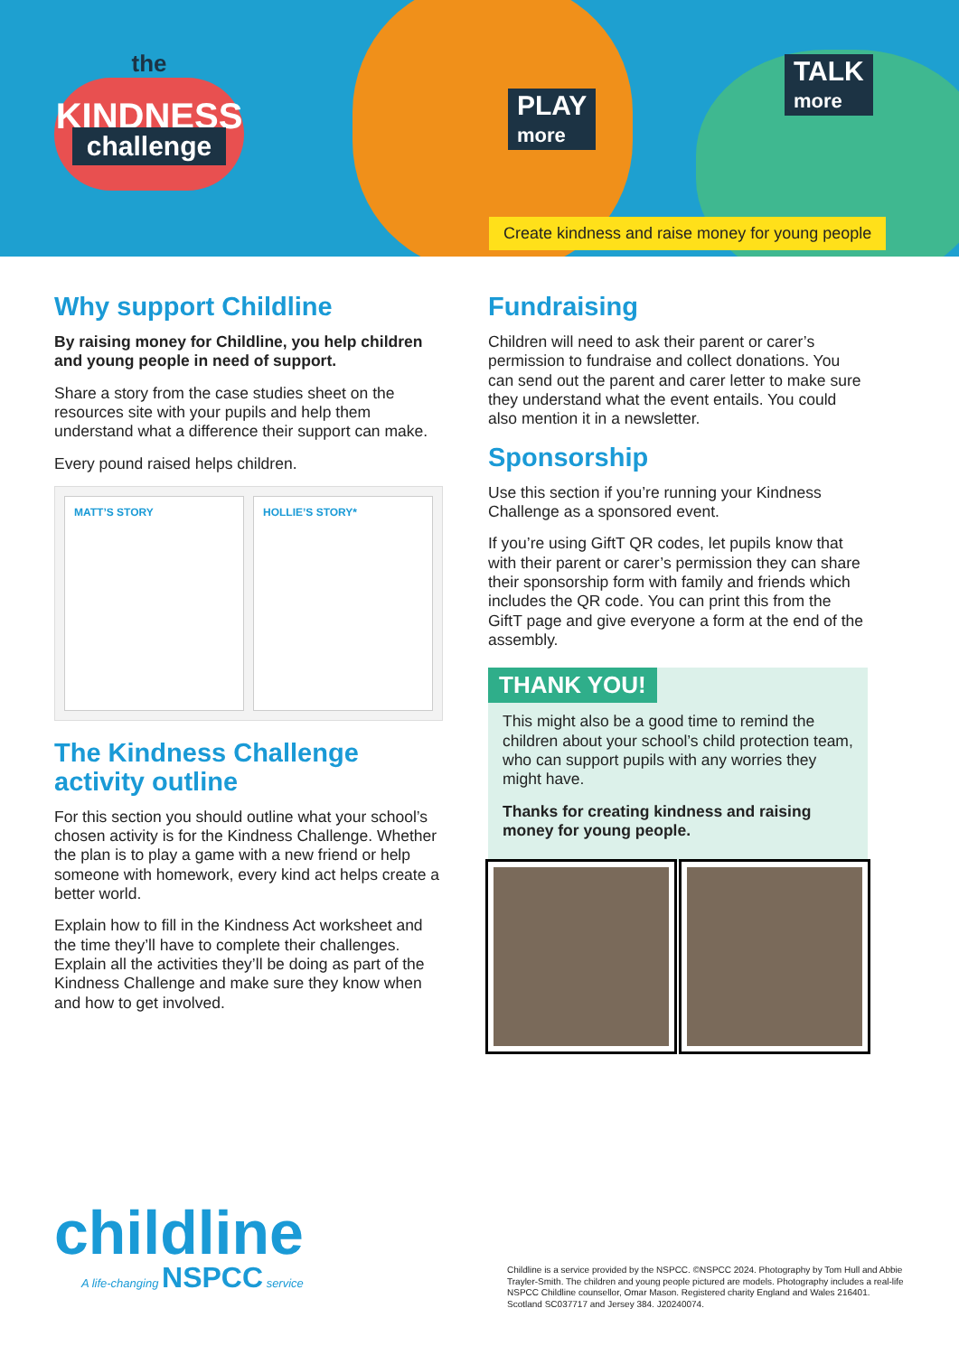the
KINDNESS
challenge
PLAY
more
TALK
more
Create kindness and raise money for young people
Why support Childline
By raising money for Childline, you help children and young people in need of support.
Share a story from the case studies sheet on the resources site with your pupils and help them understand what a difference their support can make.
Every pound raised helps children.
MATT’S STORY HOLLIE’S STORY*
The Kindness Challenge activity outline
For this section you should outline what your school’s chosen activity is for the Kindness Challenge. Whether the plan is to play a game with a new friend or help someone with homework, every kind act helps create a better world.
Explain how to fill in the Kindness Act worksheet and the time they’ll have to complete their challenges. Explain all the activities they’ll be doing as part of the Kindness Challenge and make sure they know when and how to get involved.
Fundraising
Children will need to ask their parent or carer’s permission to fundraise and collect donations. You can send out the parent and carer letter to make sure they understand what the event entails. You could also mention it in a newsletter.
Sponsorship
Use this section if you’re running your Kindness Challenge as a sponsored event.
If you’re using GiftT QR codes, let pupils know that with their parent or carer’s permission they can share their sponsorship form with family and friends which includes the QR code. You can print this from the GiftT page and give everyone a form at the end of the assembly.
THANK YOU!
This might also be a good time to remind the children about your school’s child protection team, who can support pupils with any worries they might have.
Thanks for creating kindness and raising money for young people.
childline
A life-changing NSPCC service
Childline is a service provided by the NSPCC. ©NSPCC 2024. Photography by Tom Hull and Abbie Trayler-Smith. The children and young people pictured are models. Photography includes a real-life NSPCC Childline counsellor, Omar Mason. Registered charity England and Wales 216401. Scotland SC037717 and Jersey 384. J20240074.